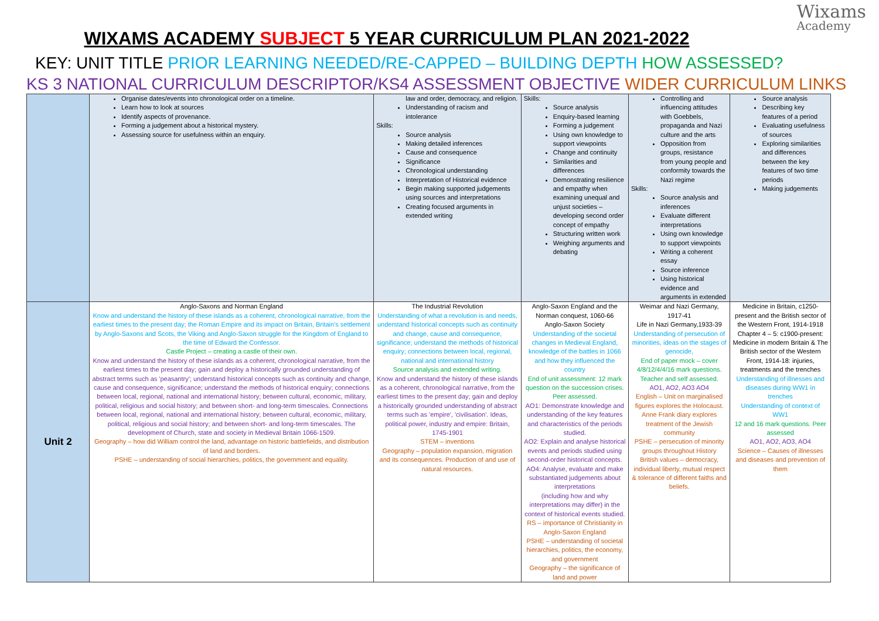Wixams
Academy
WIXAMS ACADEMY SUBJECT 5 YEAR CURRICULUM PLAN 2021-2022
KEY: UNIT TITLE PRIOR LEARNING NEEDED/RE-CAPPED – BUILDING DEPTH HOW ASSESSED?
KS 3 NATIONAL CURRICULUM DESCRIPTOR/KS4 ASSESSMENT OBJECTIVE WIDER CURRICULUM LINKS
| | Organise dates/events into chronological order on a timeline. Learn how to look at sources Identify aspects of provenance. Forming a judgement about a historical mystery. Assessing source for usefulness within an enquiry. | law and order, democracy, and religion. Understanding of racism and intolerance Skills: Source analysis Making detailed inferences Cause and consequence Significance Chronological understanding Interpretation of Historical evidence Begin making supported judgements using sources and interpretations Creating focused arguments in extended writing | Skills: Source analysis Enquiry-based learning Forming a judgement Using own knowledge to support viewpoints Change and continuity Similarities and differences Demonstrating resilience and empathy when examining unequal and unjust societies – developing second order concept of empathy Structuring written work Weighing arguments and debating | Controlling and influencing attitudes with Goebbels, propaganda and Nazi culture and the arts Opposition from groups, resistance from young people and conformity towards the Nazi regime Skills: Source analysis and inferences Evaluate different interpretations Using own knowledge to support viewpoints Writing a coherent essay Source inference Using historical evidence and arguments in extended | Source analysis Describing key features of a period Evaluating usefulness of sources Exploring similarities and differences between the key features of two time periods Making judgements |
| Unit 2 | Anglo-Saxons and Norman England Know and understand the history of these islands as a coherent, chronological narrative, from the earliest times to the present day; the Roman Empire and its impact on Britain, Britain's settlement by Anglo-Saxons and Scots, the Viking and Anglo-Saxon struggle for the Kingdom of England to the time of Edward the Confessor. Castle Project – creating a castle of their own. Know and understand the history of these islands as a coherent, chronological narrative, from the earliest times to the present day; gain and deploy a historically grounded understanding of abstract terms such as 'peasantry'; understand historical concepts such as continuity and change, cause and consequence, significance; understand the methods of historical enquiry; connections between local, regional, national and international history; between cultural, economic, military, political, religious and social history; and between short- and long-term timescales. Connections between local, regional, national and international history; between cultural, economic, military, political, religious and social history; and between short- and long-term timescales. The development of Church, state and society in Medieval Britain 1066-1509. Geography – how did William control the land, advantage on historic battlefields, and distribution of land and borders. PSHE – understanding of social hierarchies, politics, the government and equality. | The Industrial Revolution Understanding of what a revolution is and needs, understand historical concepts such as continuity and change, cause and consequence, significance; understand the methods of historical enquiry; connections between local, regional, national and international history Source analysis and extended writing. Know and understand the history of these islands as a coherent, chronological narrative, from the earliest times to the present day; gain and deploy a historically grounded understanding of abstract terms such as 'empire', 'civilisation'. Ideas, political power, industry and empire: Britain, 1745-1901 STEM – inventions Geography – population expansion, migration and its consequences. Production of and use of natural resources. | Anglo-Saxon England and the Norman conquest, 1060-66 Anglo-Saxon Society Understanding of the societal changes in Medieval England, knowledge of the battles in 1066 and how they influenced the country End of unit assessment: 12 mark question on the succession crises. Peer assessed. AO1: Demonstrate knowledge and understanding of the key features and characteristics of the periods studied. AO2: Explain and analyse historical events and periods studied using second-order historical concepts. AO4: Analyse, evaluate and make substantiated judgements about interpretations (including how and why interpretations may differ) in the context of historical events studied. RS – importance of Christianity in Anglo-Saxon England PSHE – understanding of societal hierarchies, politics, the economy, and government Geography – the significance of land and power | Weimar and Nazi Germany, 1917-41 Life in Nazi Germany,1933-39 Understanding of persecution of minorities, ideas on the stages of genocide, End of paper mock – cover 4/8/12/4/4/16 mark questions. Teacher and self assessed. AO1, AO2, AO3 AO4 English – Unit on marginalised figures explores the Holocaust. Anne Frank diary explores treatment of the Jewish community PSHE – persecution of minority groups throughout History British values – democracy, individual liberty, mutual respect & tolerance of different faiths and beliefs. | Medicine in Britain, c1250-present and the British sector of the Western Front, 1914-1918 Chapter 4 – 5: c1900-present: Medicine in modern Britain & The British sector of the Western Front, 1914-18: injuries, treatments and the trenches Understanding of illnesses and diseases during WW1 in trenches Understanding of context of WW1 12 and 16 mark questions. Peer assessed AO1, AO2, AO3, AO4 Science – Causes of illnesses and diseases and prevention of them |